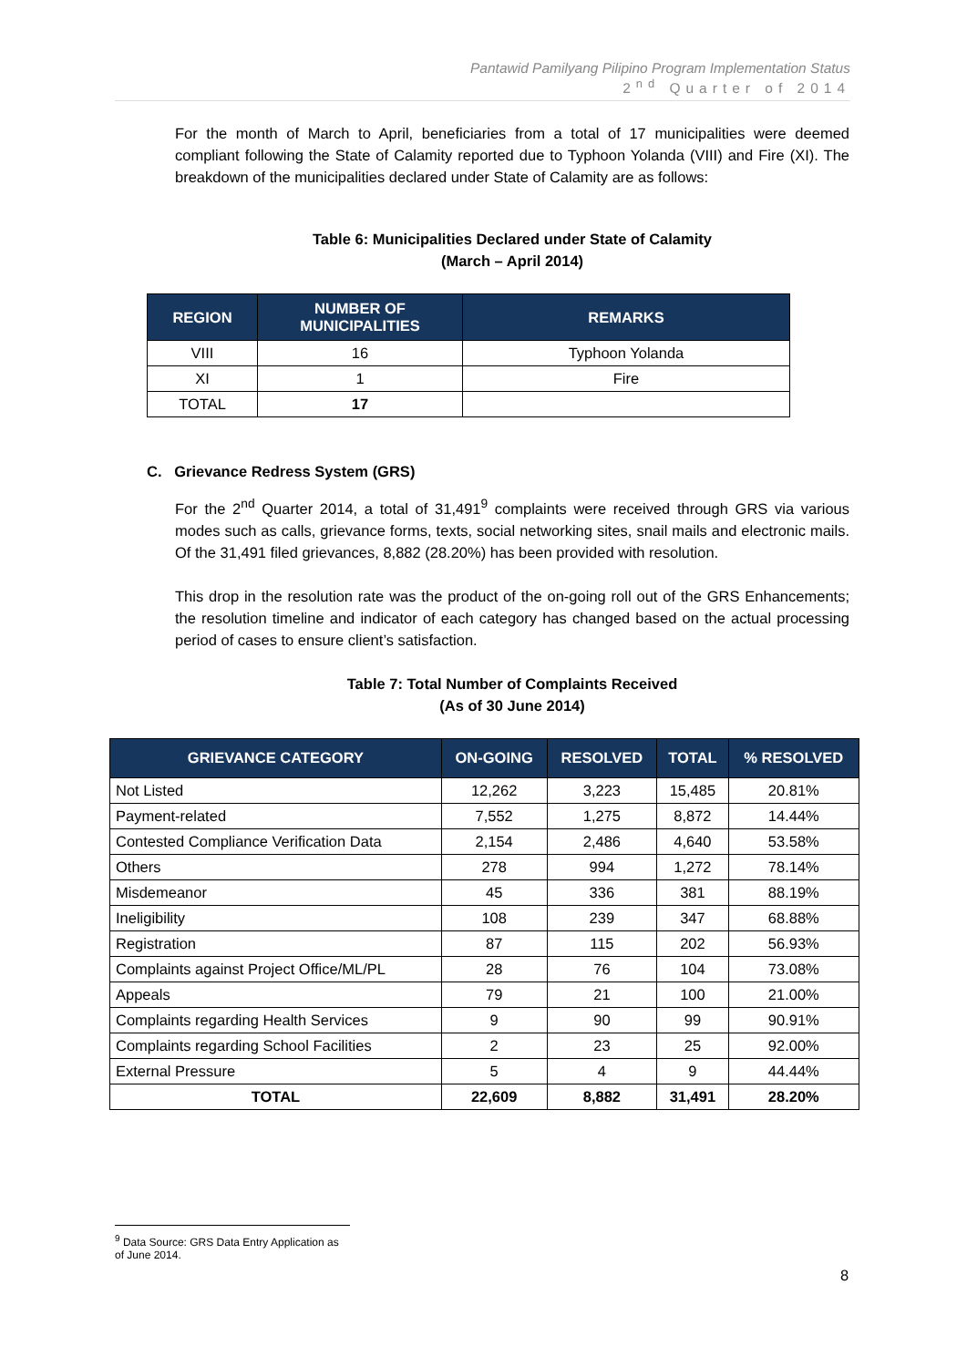Pantawid Pamilyang Pilipino Program Implementation Status
2<sup>nd</sup> Quarter of 2014
For the month of March to April, beneficiaries from a total of 17 municipalities were deemed compliant following the State of Calamity reported due to Typhoon Yolanda (VIII) and Fire (XI). The breakdown of the municipalities declared under State of Calamity are as follows:
Table 6: Municipalities Declared under State of Calamity
(March – April 2014)
| REGION | NUMBER OF MUNICIPALITIES | REMARKS |
| --- | --- | --- |
| VIII | 16 | Typhoon Yolanda |
| XI | 1 | Fire |
| TOTAL | 17 | |
C. Grievance Redress System (GRS)
For the 2<sup>nd</sup> Quarter 2014, a total of 31,491<sup>9</sup> complaints were received through GRS via various modes such as calls, grievance forms, texts, social networking sites, snail mails and electronic mails. Of the 31,491 filed grievances, 8,882 (28.20%) has been provided with resolution.
This drop in the resolution rate was the product of the on-going roll out of the GRS Enhancements; the resolution timeline and indicator of each category has changed based on the actual processing period of cases to ensure client’s satisfaction.
Table 7: Total Number of Complaints Received
(As of 30 June 2014)
| GRIEVANCE CATEGORY | ON-GOING | RESOLVED | TOTAL | % RESOLVED |
| --- | --- | --- | --- | --- |
| Not Listed | 12,262 | 3,223 | 15,485 | 20.81% |
| Payment-related | 7,552 | 1,275 | 8,872 | 14.44% |
| Contested Compliance Verification Data | 2,154 | 2,486 | 4,640 | 53.58% |
| Others | 278 | 994 | 1,272 | 78.14% |
| Misdemeanor | 45 | 336 | 381 | 88.19% |
| Ineligibility | 108 | 239 | 347 | 68.88% |
| Registration | 87 | 115 | 202 | 56.93% |
| Complaints against Project Office/ML/PL | 28 | 76 | 104 | 73.08% |
| Appeals | 79 | 21 | 100 | 21.00% |
| Complaints regarding Health Services | 9 | 90 | 99 | 90.91% |
| Complaints regarding School Facilities | 2 | 23 | 25 | 92.00% |
| External Pressure | 5 | 4 | 9 | 44.44% |
| TOTAL | 22,609 | 8,882 | 31,491 | 28.20% |
<sup>9</sup> Data Source: GRS Data Entry Application as of June 2014.
8